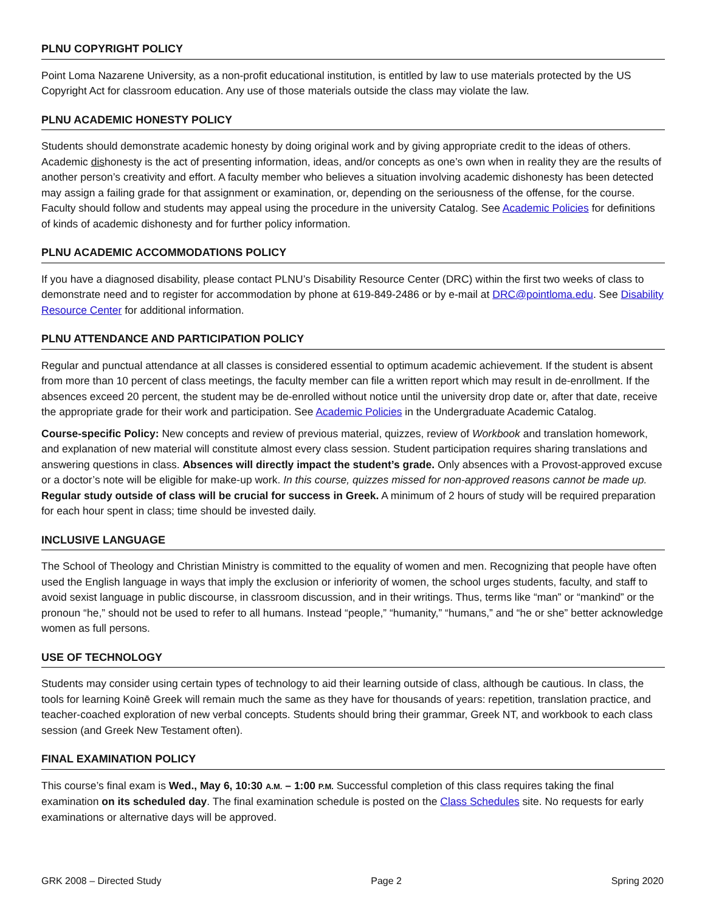PLNU COPYRIGHT POLICY
Point Loma Nazarene University, as a non-profit educational institution, is entitled by law to use materials protected by the US Copyright Act for classroom education. Any use of those materials outside the class may violate the law.
PLNU ACADEMIC HONESTY POLICY
Students should demonstrate academic honesty by doing original work and by giving appropriate credit to the ideas of others. Academic dishonesty is the act of presenting information, ideas, and/or concepts as one’s own when in reality they are the results of another person’s creativity and effort. A faculty member who believes a situation involving academic dishonesty has been detected may assign a failing grade for that assignment or examination, or, depending on the seriousness of the offense, for the course. Faculty should follow and students may appeal using the procedure in the university Catalog. See Academic Policies for definitions of kinds of academic dishonesty and for further policy information.
PLNU ACADEMIC ACCOMMODATIONS POLICY
If you have a diagnosed disability, please contact PLNU’s Disability Resource Center (DRC) within the first two weeks of class to demonstrate need and to register for accommodation by phone at 619-849-2486 or by e-mail at DRC@pointloma.edu. See Disability Resource Center for additional information.
PLNU ATTENDANCE AND PARTICIPATION POLICY
Regular and punctual attendance at all classes is considered essential to optimum academic achievement. If the student is absent from more than 10 percent of class meetings, the faculty member can file a written report which may result in de-enrollment. If the absences exceed 20 percent, the student may be de-enrolled without notice until the university drop date or, after that date, receive the appropriate grade for their work and participation. See Academic Policies in the Undergraduate Academic Catalog.
Course-specific Policy: New concepts and review of previous material, quizzes, review of Workbook and translation homework, and explanation of new material will constitute almost every class session. Student participation requires sharing translations and answering questions in class. Absences will directly impact the student’s grade. Only absences with a Provost-approved excuse or a doctor’s note will be eligible for make-up work. In this course, quizzes missed for non-approved reasons cannot be made up. Regular study outside of class will be crucial for success in Greek. A minimum of 2 hours of study will be required preparation for each hour spent in class; time should be invested daily.
INCLUSIVE LANGUAGE
The School of Theology and Christian Ministry is committed to the equality of women and men. Recognizing that people have often used the English language in ways that imply the exclusion or inferiority of women, the school urges students, faculty, and staff to avoid sexist language in public discourse, in classroom discussion, and in their writings. Thus, terms like “man” or “mankind” or the pronoun “he,” should not be used to refer to all humans. Instead “people,” “humanity,” “humans,” and “he or she” better acknowledge women as full persons.
USE OF TECHNOLOGY
Students may consider using certain types of technology to aid their learning outside of class, although be cautious. In class, the tools for learning Koinē Greek will remain much the same as they have for thousands of years: repetition, translation practice, and teacher-coached exploration of new verbal concepts. Students should bring their grammar, Greek NT, and workbook to each class session (and Greek New Testament often).
FINAL EXAMINATION POLICY
This course’s final exam is Wed., May 6, 10:30 A.M. – 1:00 P.M. Successful completion of this class requires taking the final examination on its scheduled day. The final examination schedule is posted on the Class Schedules site. No requests for early examinations or alternative days will be approved.
GRK 2008 – Directed Study Page 2 Spring 2020